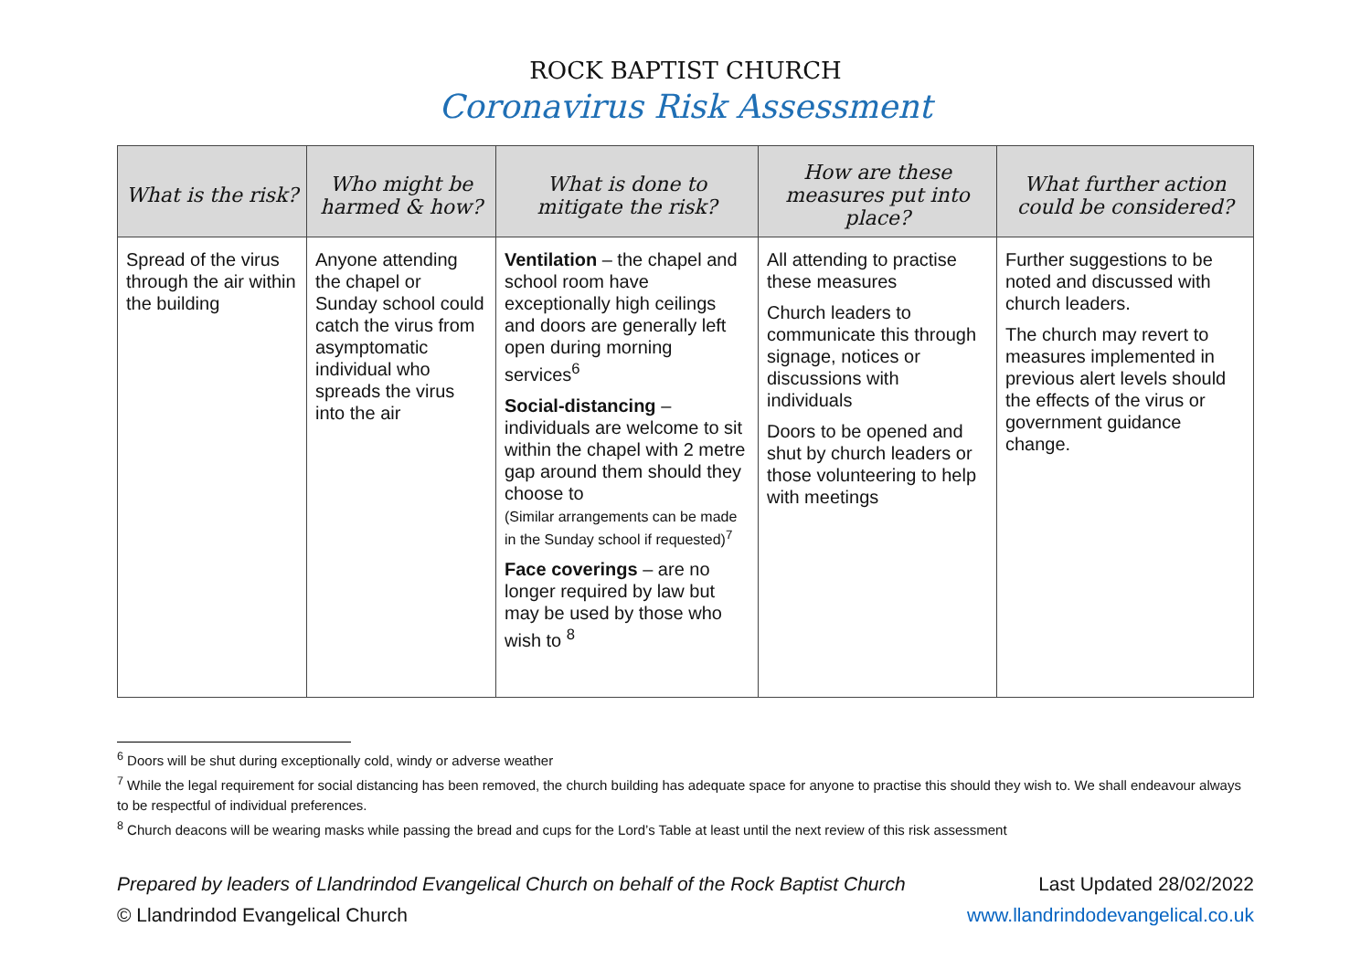ROCK BAPTIST CHURCH
Coronavirus Risk Assessment
| What is the risk? | Who might be harmed & how? | What is done to mitigate the risk? | How are these measures put into place? | What further action could be considered? |
| --- | --- | --- | --- | --- |
| Spread of the virus through the air within the building | Anyone attending the chapel or Sunday school could catch the virus from asymptomatic individual who spreads the virus into the air | Ventilation – the chapel and school room have exceptionally high ceilings and doors are generally left open during morning services<sup>6</sup> Social-distancing – individuals are welcome to sit within the chapel with 2 metre gap around them should they choose to (Similar arrangements can be made in the Sunday school if requested)<sup>7</sup> Face coverings – are no longer required by law but may be used by those who wish to <sup>8</sup> | All attending to practise these measures Church leaders to communicate this through signage, notices or discussions with individuals Doors to be opened and shut by church leaders or those volunteering to help with meetings | Further suggestions to be noted and discussed with church leaders. The church may revert to measures implemented in previous alert levels should the effects of the virus or government guidance change. |
<sup>6</sup> Doors will be shut during exceptionally cold, windy or adverse weather
<sup>7</sup> While the legal requirement for social distancing has been removed, the church building has adequate space for anyone to practise this should they wish to. We shall endeavour always to be respectful of individual preferences.
<sup>8</sup> Church deacons will be wearing masks while passing the bread and cups for the Lord’s Table at least until the next review of this risk assessment
Prepared by leaders of Llandrindod Evangelical Church on behalf of the Rock Baptist Church
Last Updated 28/02/2022
© Llandrindod Evangelical Church
www.llandrindodevangelical.co.uk